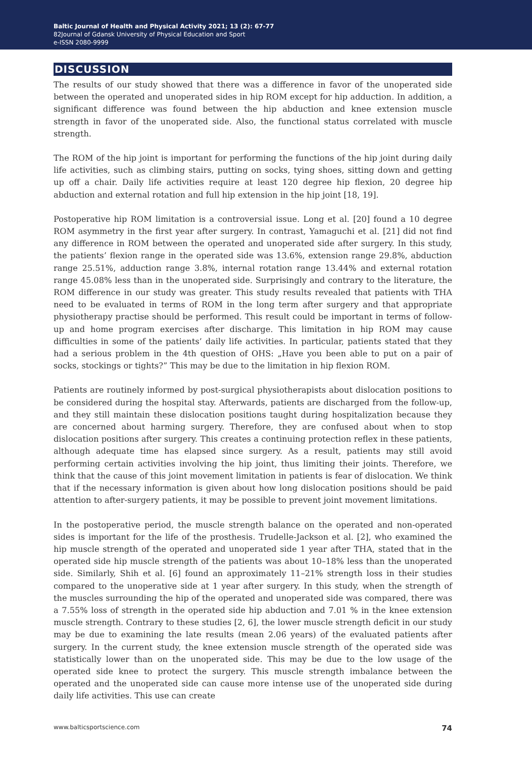Baltic Journal of Health and Physical Activity 2021; 13 (2): 67-77
82Journal of Gdansk University of Physical Education and Sport
e-ISSN 2080-9999
DISCUSSION
The results of our study showed that there was a difference in favor of the unoperated side between the operated and unoperated sides in hip ROM except for hip adduction. In addition, a significant difference was found between the hip abduction and knee extension muscle strength in favor of the unoperated side. Also, the functional status correlated with muscle strength.
The ROM of the hip joint is important for performing the functions of the hip joint during daily life activities, such as climbing stairs, putting on socks, tying shoes, sitting down and getting up off a chair. Daily life activities require at least 120 degree hip flexion, 20 degree hip abduction and external rotation and full hip extension in the hip joint [18, 19].
Postoperative hip ROM limitation is a controversial issue. Long et al. [20] found a 10 degree ROM asymmetry in the first year after surgery. In contrast, Yamaguchi et al. [21] did not find any difference in ROM between the operated and unoperated side after surgery. In this study, the patients’ flexion range in the operated side was 13.6%, extension range 29.8%, abduction range 25.51%, adduction range 3.8%, internal rotation range 13.44% and external rotation range 45.08% less than in the unoperated side. Surprisingly and contrary to the literature, the ROM difference in our study was greater. This study results revealed that patients with THA need to be evaluated in terms of ROM in the long term after surgery and that appropriate physiotherapy practise should be performed. This result could be important in terms of follow-up and home program exercises after discharge. This limitation in hip ROM may cause difficulties in some of the patients’ daily life activities. In particular, patients stated that they had a serious problem in the 4th question of OHS: „Have you been able to put on a pair of socks, stockings or tights?” This may be due to the limitation in hip flexion ROM.
Patients are routinely informed by post-surgical physiotherapists about dislocation positions to be considered during the hospital stay. Afterwards, patients are discharged from the follow-up, and they still maintain these dislocation positions taught during hospitalization because they are concerned about harming surgery. Therefore, they are confused about when to stop dislocation positions after surgery. This creates a continuing protection reflex in these patients, although adequate time has elapsed since surgery. As a result, patients may still avoid performing certain activities involving the hip joint, thus limiting their joints. Therefore, we think that the cause of this joint movement limitation in patients is fear of dislocation. We think that if the necessary information is given about how long dislocation positions should be paid attention to after-surgery patients, it may be possible to prevent joint movement limitations.
In the postoperative period, the muscle strength balance on the operated and non-operated sides is important for the life of the prosthesis. Trudelle-Jackson et al. [2], who examined the hip muscle strength of the operated and unoperated side 1 year after THA, stated that in the operated side hip muscle strength of the patients was about 10–18% less than the unoperated side. Similarly, Shih et al. [6] found an approximately 11–21% strength loss in their studies compared to the unoperative side at 1 year after surgery. In this study, when the strength of the muscles surrounding the hip of the operated and unoperated side was compared, there was a 7.55% loss of strength in the operated side hip abduction and 7.01 % in the knee extension muscle strength. Contrary to these studies [2, 6], the lower muscle strength deficit in our study may be due to examining the late results (mean 2.06 years) of the evaluated patients after surgery. In the current study, the knee extension muscle strength of the operated side was statistically lower than on the unoperated side. This may be due to the low usage of the operated side knee to protect the surgery. This muscle strength imbalance between the operated and the unoperated side can cause more intense use of the unoperated side during daily life activities. This use can create
www.balticsportscience.com 74